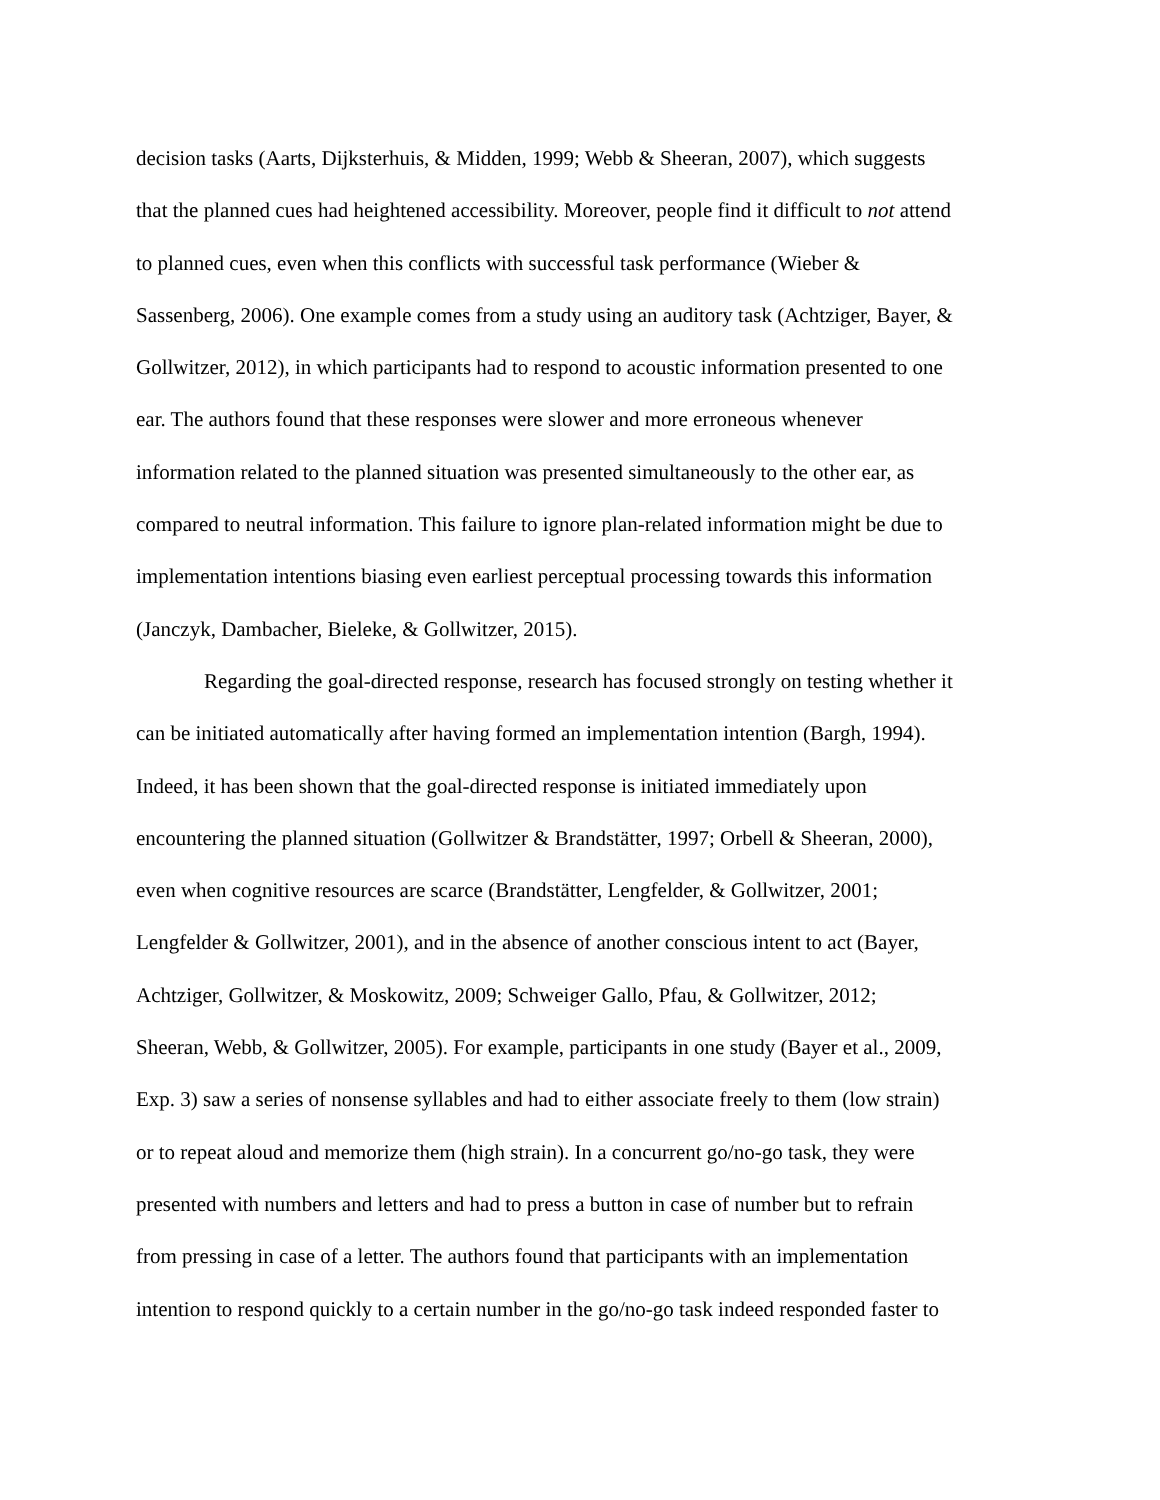decision tasks (Aarts, Dijksterhuis, & Midden, 1999; Webb & Sheeran, 2007), which suggests
that the planned cues had heightened accessibility. Moreover, people find it difficult to not attend
to planned cues, even when this conflicts with successful task performance (Wieber &
Sassenberg, 2006). One example comes from a study using an auditory task (Achtziger, Bayer, &
Gollwitzer, 2012), in which participants had to respond to acoustic information presented to one
ear. The authors found that these responses were slower and more erroneous whenever
information related to the planned situation was presented simultaneously to the other ear, as
compared to neutral information. This failure to ignore plan-related information might be due to
implementation intentions biasing even earliest perceptual processing towards this information
(Janczyk, Dambacher, Bieleke, & Gollwitzer, 2015).
Regarding the goal-directed response, research has focused strongly on testing whether it
can be initiated automatically after having formed an implementation intention (Bargh, 1994).
Indeed, it has been shown that the goal-directed response is initiated immediately upon
encountering the planned situation (Gollwitzer & Brandstätter, 1997; Orbell & Sheeran, 2000),
even when cognitive resources are scarce (Brandstätter, Lengfelder, & Gollwitzer, 2001;
Lengfelder & Gollwitzer, 2001), and in the absence of another conscious intent to act (Bayer,
Achtziger, Gollwitzer, & Moskowitz, 2009; Schweiger Gallo, Pfau, & Gollwitzer, 2012;
Sheeran, Webb, & Gollwitzer, 2005). For example, participants in one study (Bayer et al., 2009,
Exp. 3) saw a series of nonsense syllables and had to either associate freely to them (low strain)
or to repeat aloud and memorize them (high strain). In a concurrent go/no-go task, they were
presented with numbers and letters and had to press a button in case of number but to refrain
from pressing in case of a letter. The authors found that participants with an implementation
intention to respond quickly to a certain number in the go/no-go task indeed responded faster to